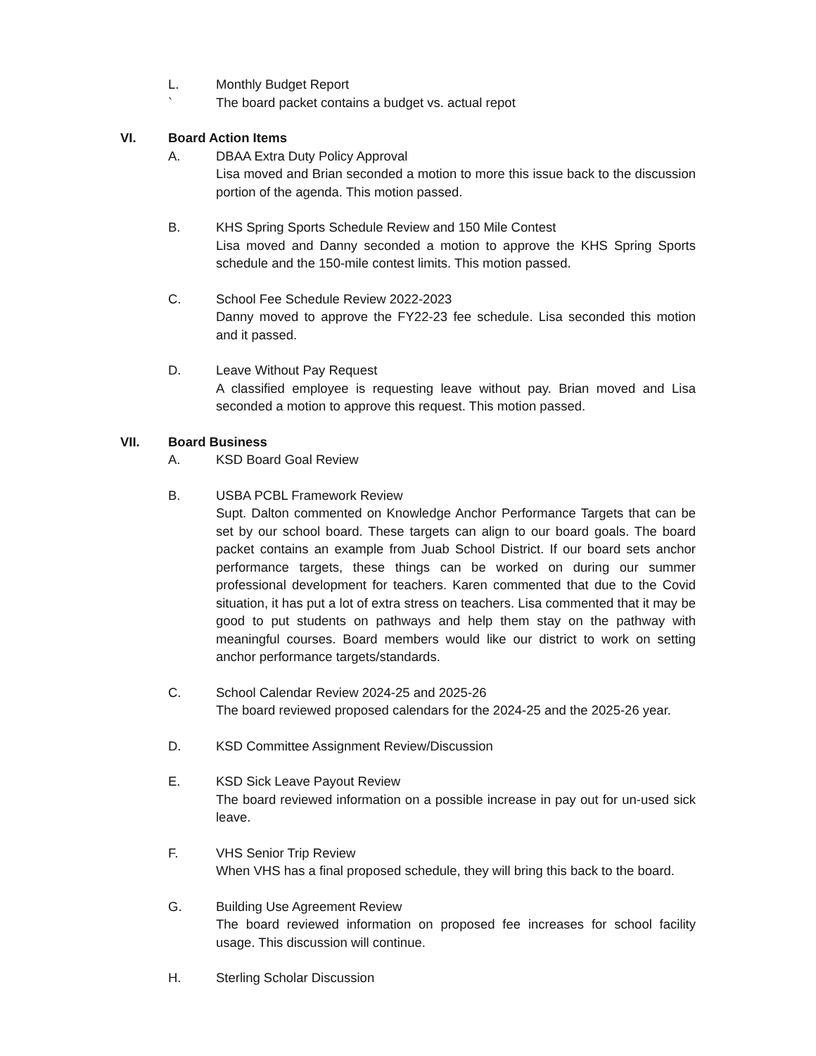L. Monthly Budget Report
` The board packet contains a budget vs. actual repot
VI. Board Action Items
A. DBAA Extra Duty Policy Approval
Lisa moved and Brian seconded a motion to more this issue back to the discussion portion of the agenda. This motion passed.
B. KHS Spring Sports Schedule Review and 150 Mile Contest
Lisa moved and Danny seconded a motion to approve the KHS Spring Sports schedule and the 150-mile contest limits. This motion passed.
C. School Fee Schedule Review 2022-2023
Danny moved to approve the FY22-23 fee schedule. Lisa seconded this motion and it passed.
D. Leave Without Pay Request
A classified employee is requesting leave without pay. Brian moved and Lisa seconded a motion to approve this request. This motion passed.
VII. Board Business
A. KSD Board Goal Review
B. USBA PCBL Framework Review
Supt. Dalton commented on Knowledge Anchor Performance Targets that can be set by our school board. These targets can align to our board goals. The board packet contains an example from Juab School District. If our board sets anchor performance targets, these things can be worked on during our summer professional development for teachers. Karen commented that due to the Covid situation, it has put a lot of extra stress on teachers. Lisa commented that it may be good to put students on pathways and help them stay on the pathway with meaningful courses. Board members would like our district to work on setting anchor performance targets/standards.
C. School Calendar Review 2024-25 and 2025-26
The board reviewed proposed calendars for the 2024-25 and the 2025-26 year.
D. KSD Committee Assignment Review/Discussion
E. KSD Sick Leave Payout Review
The board reviewed information on a possible increase in pay out for un-used sick leave.
F. VHS Senior Trip Review
When VHS has a final proposed schedule, they will bring this back to the board.
G. Building Use Agreement Review
The board reviewed information on proposed fee increases for school facility usage. This discussion will continue.
H. Sterling Scholar Discussion